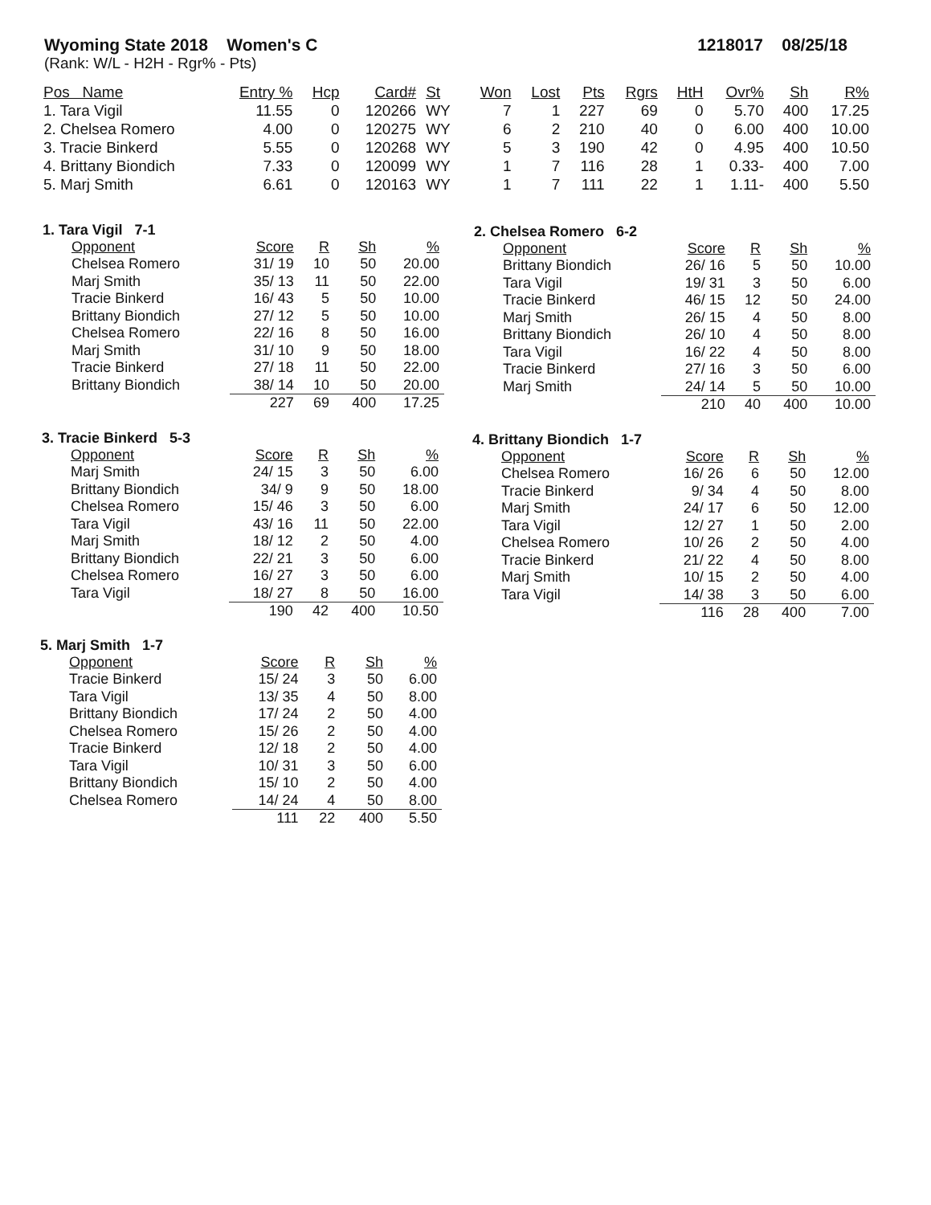Wyoming State 2018 Women's C 1218017 08/25/18
(Rank: W/L - H2H - Rgr% - Pts)
| Pos Name | Entry % | Hcp | Card# | St | Won | Lost | Pts | Rgrs | HtH | Ovr% | Sh | R% |
| --- | --- | --- | --- | --- | --- | --- | --- | --- | --- | --- | --- | --- |
| 1. Tara Vigil | 11.55 | 0 | 120266 | WY | 7 | 1 | 227 | 69 | 0 | 5.70 | 400 | 17.25 |
| 2. Chelsea Romero | 4.00 | 0 | 120275 | WY | 6 | 2 | 210 | 40 | 0 | 6.00 | 400 | 10.00 |
| 3. Tracie Binkerd | 5.55 | 0 | 120268 | WY | 5 | 3 | 190 | 42 | 0 | 4.95 | 400 | 10.50 |
| 4. Brittany Biondich | 7.33 | 0 | 120099 | WY | 1 | 7 | 116 | 28 | 1 | 0.33- | 400 | 7.00 |
| 5. Marj Smith | 6.61 | 0 | 120163 | WY | 1 | 7 | 111 | 22 | 1 | 1.11- | 400 | 5.50 |
1. Tara Vigil 7-1
| Opponent | Score | R | Sh | % |
| --- | --- | --- | --- | --- |
| Chelsea Romero | 31/ 19 | 10 | 50 | 20.00 |
| Marj Smith | 35/ 13 | 11 | 50 | 22.00 |
| Tracie Binkerd | 16/ 43 | 5 | 50 | 10.00 |
| Brittany Biondich | 27/ 12 | 5 | 50 | 10.00 |
| Chelsea Romero | 22/ 16 | 8 | 50 | 16.00 |
| Marj Smith | 31/ 10 | 9 | 50 | 18.00 |
| Tracie Binkerd | 27/ 18 | 11 | 50 | 22.00 |
| Brittany Biondich | 38/ 14 | 10 | 50 | 20.00 |
| | 227 | 69 | 400 | 17.25 |
2. Chelsea Romero 6-2
| Opponent | Score | R | Sh | % |
| --- | --- | --- | --- | --- |
| Brittany Biondich | 26/ 16 | 5 | 50 | 10.00 |
| Tara Vigil | 19/ 31 | 3 | 50 | 6.00 |
| Tracie Binkerd | 46/ 15 | 12 | 50 | 24.00 |
| Marj Smith | 26/ 15 | 4 | 50 | 8.00 |
| Brittany Biondich | 26/ 10 | 4 | 50 | 8.00 |
| Tara Vigil | 16/ 22 | 4 | 50 | 8.00 |
| Tracie Binkerd | 27/ 16 | 3 | 50 | 6.00 |
| Marj Smith | 24/ 14 | 5 | 50 | 10.00 |
| | 210 | 40 | 400 | 10.00 |
3. Tracie Binkerd 5-3
| Opponent | Score | R | Sh | % |
| --- | --- | --- | --- | --- |
| Marj Smith | 24/ 15 | 3 | 50 | 6.00 |
| Brittany Biondich | 34/ 9 | 9 | 50 | 18.00 |
| Chelsea Romero | 15/ 46 | 3 | 50 | 6.00 |
| Tara Vigil | 43/ 16 | 11 | 50 | 22.00 |
| Marj Smith | 18/ 12 | 2 | 50 | 4.00 |
| Brittany Biondich | 22/ 21 | 3 | 50 | 6.00 |
| Chelsea Romero | 16/ 27 | 3 | 50 | 6.00 |
| Tara Vigil | 18/ 27 | 8 | 50 | 16.00 |
| | 190 | 42 | 400 | 10.50 |
4. Brittany Biondich 1-7
| Opponent | Score | R | Sh | % |
| --- | --- | --- | --- | --- |
| Chelsea Romero | 16/ 26 | 6 | 50 | 12.00 |
| Tracie Binkerd | 9/ 34 | 4 | 50 | 8.00 |
| Marj Smith | 24/ 17 | 6 | 50 | 12.00 |
| Tara Vigil | 12/ 27 | 1 | 50 | 2.00 |
| Chelsea Romero | 10/ 26 | 2 | 50 | 4.00 |
| Tracie Binkerd | 21/ 22 | 4 | 50 | 8.00 |
| Marj Smith | 10/ 15 | 2 | 50 | 4.00 |
| Tara Vigil | 14/ 38 | 3 | 50 | 6.00 |
| | 116 | 28 | 400 | 7.00 |
5. Marj Smith 1-7
| Opponent | Score | R | Sh | % |
| --- | --- | --- | --- | --- |
| Tracie Binkerd | 15/ 24 | 3 | 50 | 6.00 |
| Tara Vigil | 13/ 35 | 4 | 50 | 8.00 |
| Brittany Biondich | 17/ 24 | 2 | 50 | 4.00 |
| Chelsea Romero | 15/ 26 | 2 | 50 | 4.00 |
| Tracie Binkerd | 12/ 18 | 2 | 50 | 4.00 |
| Tara Vigil | 10/ 31 | 3 | 50 | 6.00 |
| Brittany Biondich | 15/ 10 | 2 | 50 | 4.00 |
| Chelsea Romero | 14/ 24 | 4 | 50 | 8.00 |
| | 111 | 22 | 400 | 5.50 |